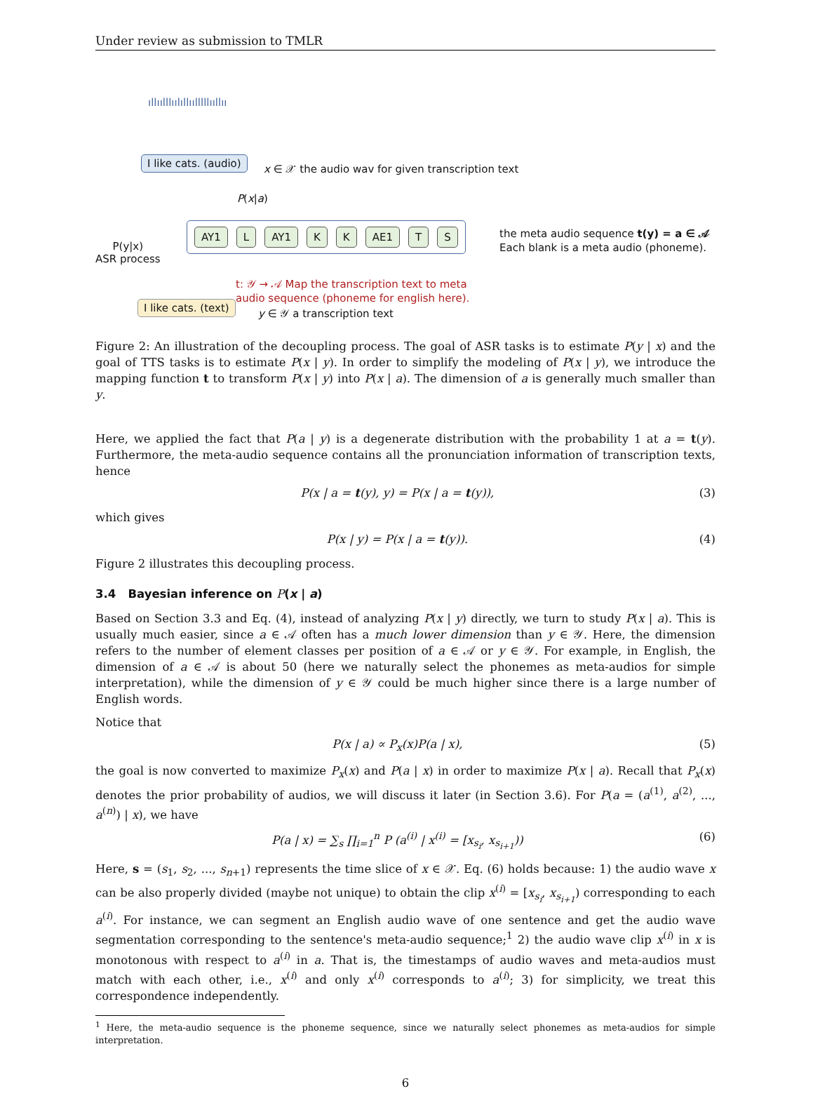Under review as submission to TMLR
ıllıılllıılıllıılllllııllıı
I like cats. (audio)
x ∈ 𝒳 the audio wav for given transcription text
P(x|a)
P(y|x)
ASR process
AY1 L AY1 K K AE1 T S
the meta audio sequence t(y) = a ∈ 𝒜
Each blank is a meta audio (phoneme).
t: 𝒴 → 𝒜 Map the transcription text to meta
audio sequence (phoneme for english here).
I like cats. (text)
y ∈ 𝒴 a transcription text
Figure 2: An illustration of the decoupling process. The goal of ASR tasks is to estimate P(y | x) and the goal of TTS tasks is to estimate P(x | y). In order to simplify the modeling of P(x | y), we introduce the mapping function t to transform P(x | y) into P(x | a). The dimension of a is generally much smaller than y.
Here, we applied the fact that P(a | y) is a degenerate distribution with the probability 1 at a = t(y). Furthermore, the meta-audio sequence contains all the pronunciation information of transcription texts, hence
P(x | a = t(y), y) = P(x | a = t(y)), (3)
which gives
P(x | y) = P(x | a = t(y)). (4)
Figure 2 illustrates this decoupling process.
3.4 Bayesian inference on P(x | a)
Based on Section 3.3 and Eq. (4), instead of analyzing P(x | y) directly, we turn to study P(x | a). This is usually much easier, since a ∈ 𝒜 often has a much lower dimension than y ∈ 𝒴. Here, the dimension refers to the number of element classes per position of a ∈ 𝒜 or y ∈ 𝒴. For example, in English, the dimension of a ∈ 𝒜 is about 50 (here we naturally select the phonemes as meta-audios for simple interpretation), while the dimension of y ∈ 𝒴 could be much higher since there is a large number of English words.
Notice that
P(x | a) ∝ P<sub>x</sub>(x)P(a | x), (5)
the goal is now converted to maximize P<sub>x</sub>(x) and P(a | x) in order to maximize P(x | a). Recall that P<sub>x</sub>(x) denotes the prior probability of audios, we will discuss it later (in Section 3.6). For P(a = (a<sup>(1)</sup>, a<sup>(2)</sup>, ..., a<sup>(n)</sup>) | x), we have
P(a | x) = ∑<sub>s</sub> ∏<sub>i=1</sub><sup>n</sup> P (a<sup>(i)</sup> | x<sup>(i)</sup> = [x<sub>s<sub>i</sub></sub>, x<sub>s<sub>i+1</sub></sub>)) (6)
Here, s = (s<sub>1</sub>, s<sub>2</sub>, ..., s<sub>n+1</sub>) represents the time slice of x ∈ 𝒳. Eq. (6) holds because: 1) the audio wave x can be also properly divided (maybe not unique) to obtain the clip x<sup>(i)</sup> = [x<sub>s<sub>i</sub></sub>, x<sub>s<sub>i+1</sub></sub>) corresponding to each a<sup>(i)</sup>. For instance, we can segment an English audio wave of one sentence and get the audio wave segmentation corresponding to the sentence's meta-audio sequence;<sup>1</sup> 2) the audio wave clip x<sup>(i)</sup> in x is monotonous with respect to a<sup>(i)</sup> in a. That is, the timestamps of audio waves and meta-audios must match with each other, i.e., x<sup>(i)</sup> and only x<sup>(i)</sup> corresponds to a<sup>(i)</sup>; 3) for simplicity, we treat this correspondence independently.
<sup>1</sup> Here, the meta-audio sequence is the phoneme sequence, since we naturally select phonemes as meta-audios for simple interpretation.
6